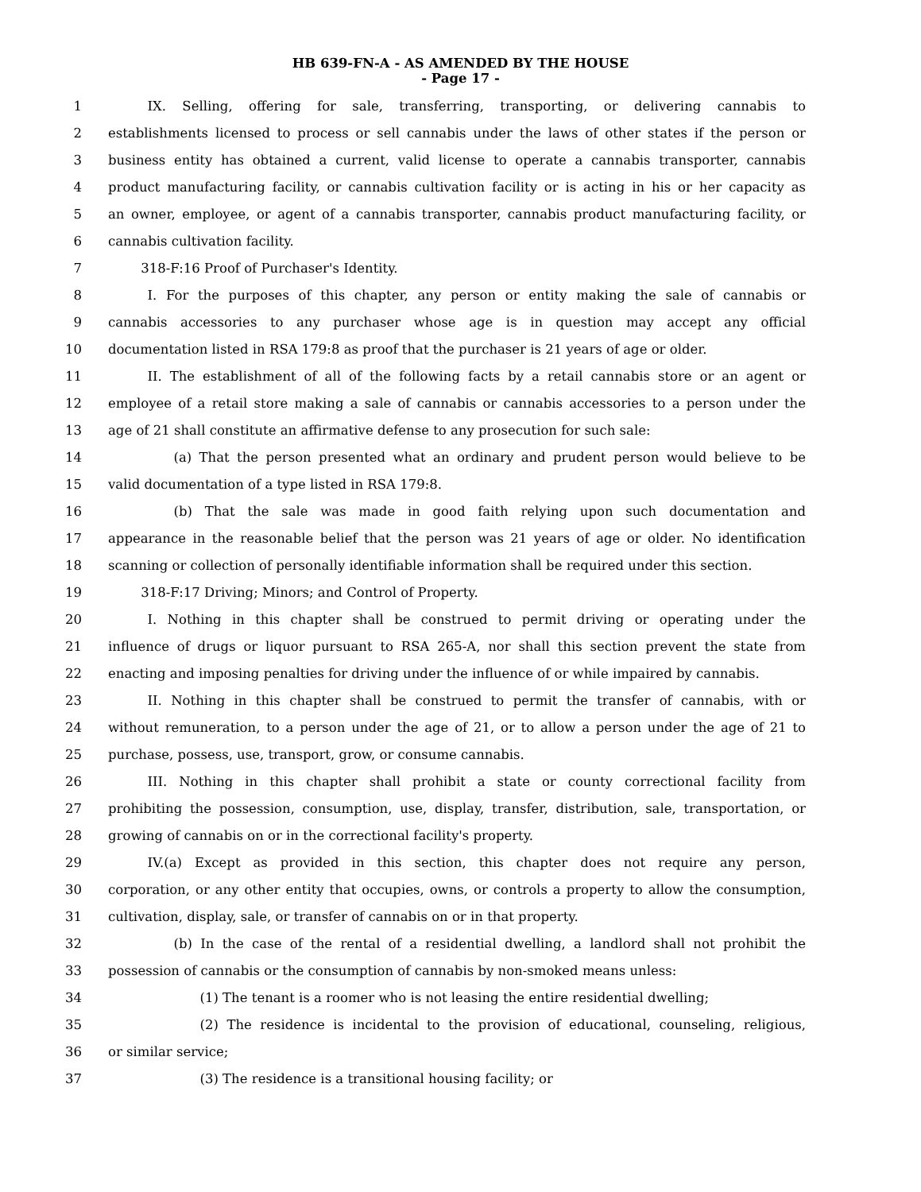HB 639-FN-A - AS AMENDED BY THE HOUSE
- Page 17 -
1   IX. Selling, offering for sale, transferring, transporting, or delivering cannabis to
2 establishments licensed to process or sell cannabis under the laws of other states if the person or
3 business entity has obtained a current, valid license to operate a cannabis transporter, cannabis
4 product manufacturing facility, or cannabis cultivation facility or is acting in his or her capacity as
5 an owner, employee, or agent of a cannabis transporter, cannabis product manufacturing facility, or
6 cannabis cultivation facility.
7   318-F:16 Proof of Purchaser's Identity.
8   I. For the purposes of this chapter, any person or entity making the sale of cannabis or
9 cannabis accessories to any purchaser whose age is in question may accept any official
10 documentation listed in RSA 179:8 as proof that the purchaser is 21 years of age or older.
11   II. The establishment of all of the following facts by a retail cannabis store or an agent or
12 employee of a retail store making a sale of cannabis or cannabis accessories to a person under the
13 age of 21 shall constitute an affirmative defense to any prosecution for such sale:
14     (a) That the person presented what an ordinary and prudent person would believe to be
15 valid documentation of a type listed in RSA 179:8.
16     (b) That the sale was made in good faith relying upon such documentation and
17 appearance in the reasonable belief that the person was 21 years of age or older. No identification
18 scanning or collection of personally identifiable information shall be required under this section.
19   318-F:17 Driving; Minors; and Control of Property.
20   I. Nothing in this chapter shall be construed to permit driving or operating under the
21 influence of drugs or liquor pursuant to RSA 265-A, nor shall this section prevent the state from
22 enacting and imposing penalties for driving under the influence of or while impaired by cannabis.
23   II. Nothing in this chapter shall be construed to permit the transfer of cannabis, with or
24 without remuneration, to a person under the age of 21, or to allow a person under the age of 21 to
25 purchase, possess, use, transport, grow, or consume cannabis.
26   III. Nothing in this chapter shall prohibit a state or county correctional facility from
27 prohibiting the possession, consumption, use, display, transfer, distribution, sale, transportation, or
28 growing of cannabis on or in the correctional facility's property.
29   IV.(a) Except as provided in this section, this chapter does not require any person,
30 corporation, or any other entity that occupies, owns, or controls a property to allow the consumption,
31 cultivation, display, sale, or transfer of cannabis on or in that property.
32     (b) In the case of the rental of a residential dwelling, a landlord shall not prohibit the
33 possession of cannabis or the consumption of cannabis by non-smoked means unless:
34       (1) The tenant is a roomer who is not leasing the entire residential dwelling;
35       (2) The residence is incidental to the provision of educational, counseling, religious,
36 or similar service;
37       (3) The residence is a transitional housing facility; or